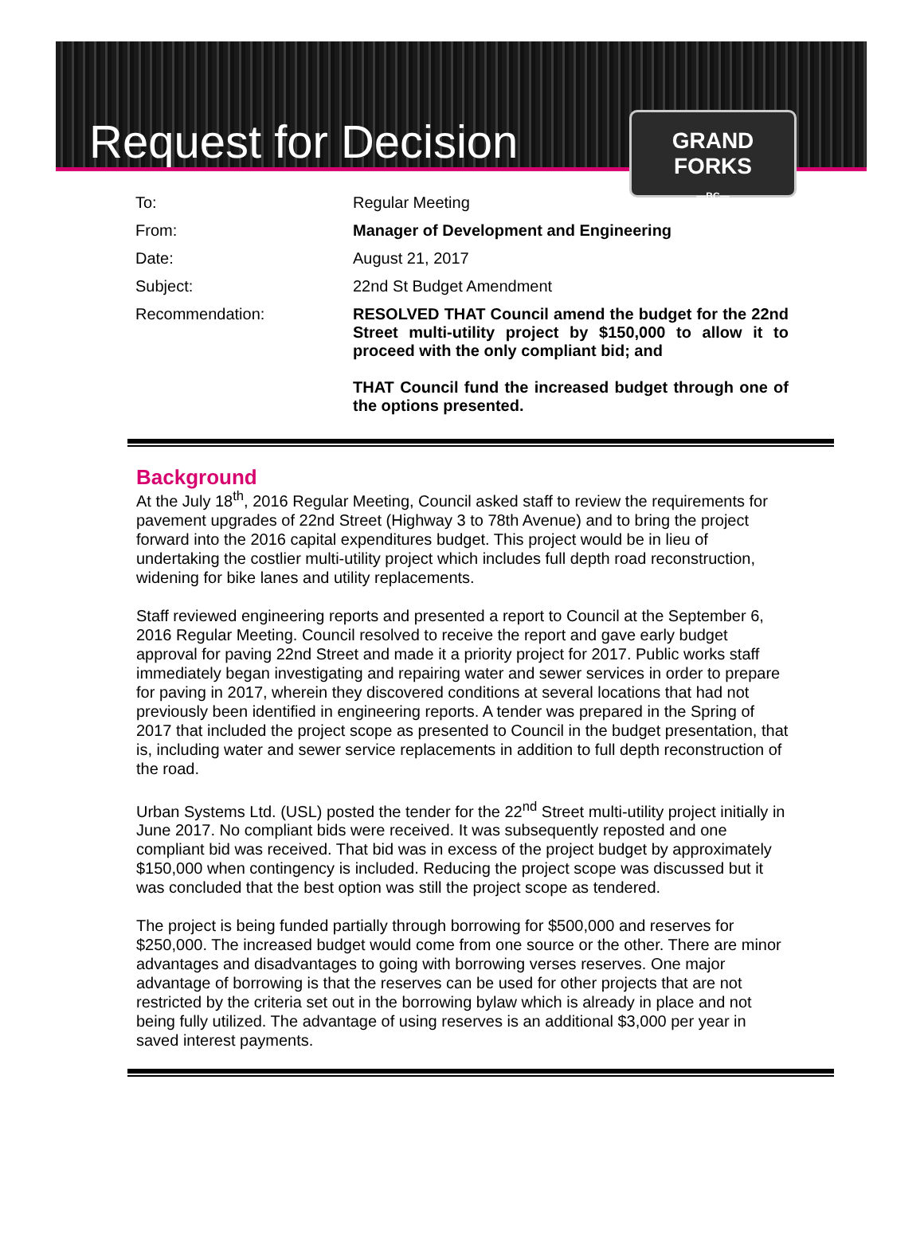Request for Decision
GRAND FORKS
—BC—
| To: | Regular Meeting |
| From: | Manager of Development and Engineering |
| Date: | August 21, 2017 |
| Subject: | 22nd St Budget Amendment |
| Recommendation: | RESOLVED THAT Council amend the budget for the 22nd Street multi-utility project by $150,000 to allow it to proceed with the only compliant bid; and THAT Council fund the increased budget through one of the options presented. |
Background
At the July 18<sup>th</sup>, 2016 Regular Meeting, Council asked staff to review the requirements for pavement upgrades of 22nd Street (Highway 3 to 78th Avenue) and to bring the project forward into the 2016 capital expenditures budget. This project would be in lieu of undertaking the costlier multi-utility project which includes full depth road reconstruction, widening for bike lanes and utility replacements.
Staff reviewed engineering reports and presented a report to Council at the September 6, 2016 Regular Meeting. Council resolved to receive the report and gave early budget approval for paving 22nd Street and made it a priority project for 2017. Public works staff immediately began investigating and repairing water and sewer services in order to prepare for paving in 2017, wherein they discovered conditions at several locations that had not previously been identified in engineering reports. A tender was prepared in the Spring of 2017 that included the project scope as presented to Council in the budget presentation, that is, including water and sewer service replacements in addition to full depth reconstruction of the road.
Urban Systems Ltd. (USL) posted the tender for the 22<sup>nd</sup> Street multi-utility project initially in June 2017. No compliant bids were received. It was subsequently reposted and one compliant bid was received. That bid was in excess of the project budget by approximately $150,000 when contingency is included. Reducing the project scope was discussed but it was concluded that the best option was still the project scope as tendered.
The project is being funded partially through borrowing for $500,000 and reserves for $250,000. The increased budget would come from one source or the other. There are minor advantages and disadvantages to going with borrowing verses reserves. One major advantage of borrowing is that the reserves can be used for other projects that are not restricted by the criteria set out in the borrowing bylaw which is already in place and not being fully utilized. The advantage of using reserves is an additional $3,000 per year in saved interest payments.